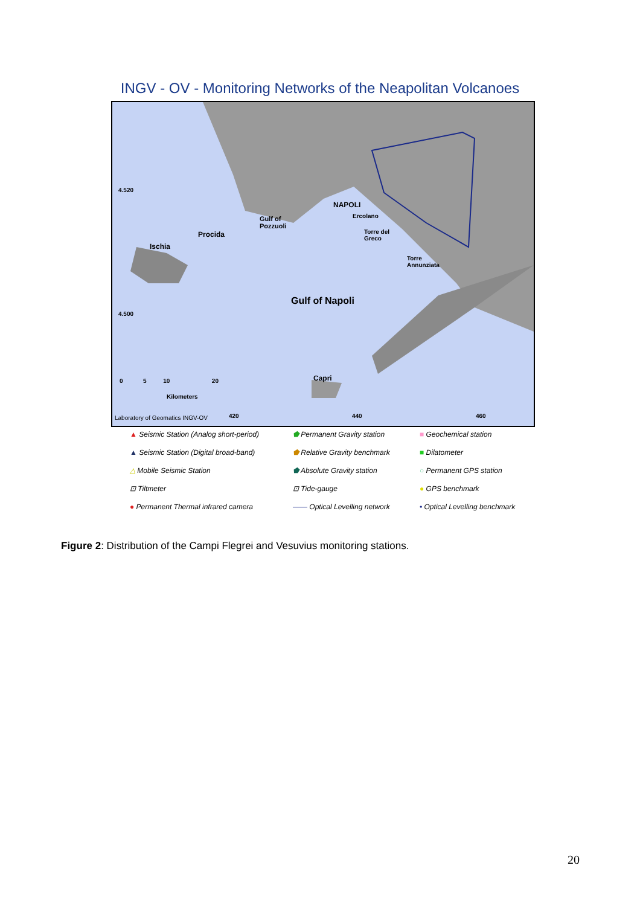INGV - OV - Monitoring Networks of the Neapolitan Volcanoes
NAPOLI
Ercolano Gulf of
Pozzuoli
Procida
Ischia
Torre del
Greco
Torre
Annunziata
Gulf of Napoli
Capri 0 5 10 20
Kilometers
4.520
4.500
Laboratory of Geomatics INGV-OV 420 440 460
▲ Seismic Station (Analog short-period)
⬟ Permanent Gravity station
■ Geochemical station
▲ Seismic Station (Digital broad-band)
⬟ Relative Gravity benchmark
■ Dilatometer
△ Mobile Seismic Station
⬟ Absolute Gravity station
○ Permanent GPS station
⊡ Tiltmeter
⊡ Tide-gauge
● GPS benchmark
● Permanent Thermal infrared camera
—— Optical Levelling network
• Optical Levelling benchmark
Figure 2: Distribution of the Campi Flegrei and Vesuvius monitoring stations.
20